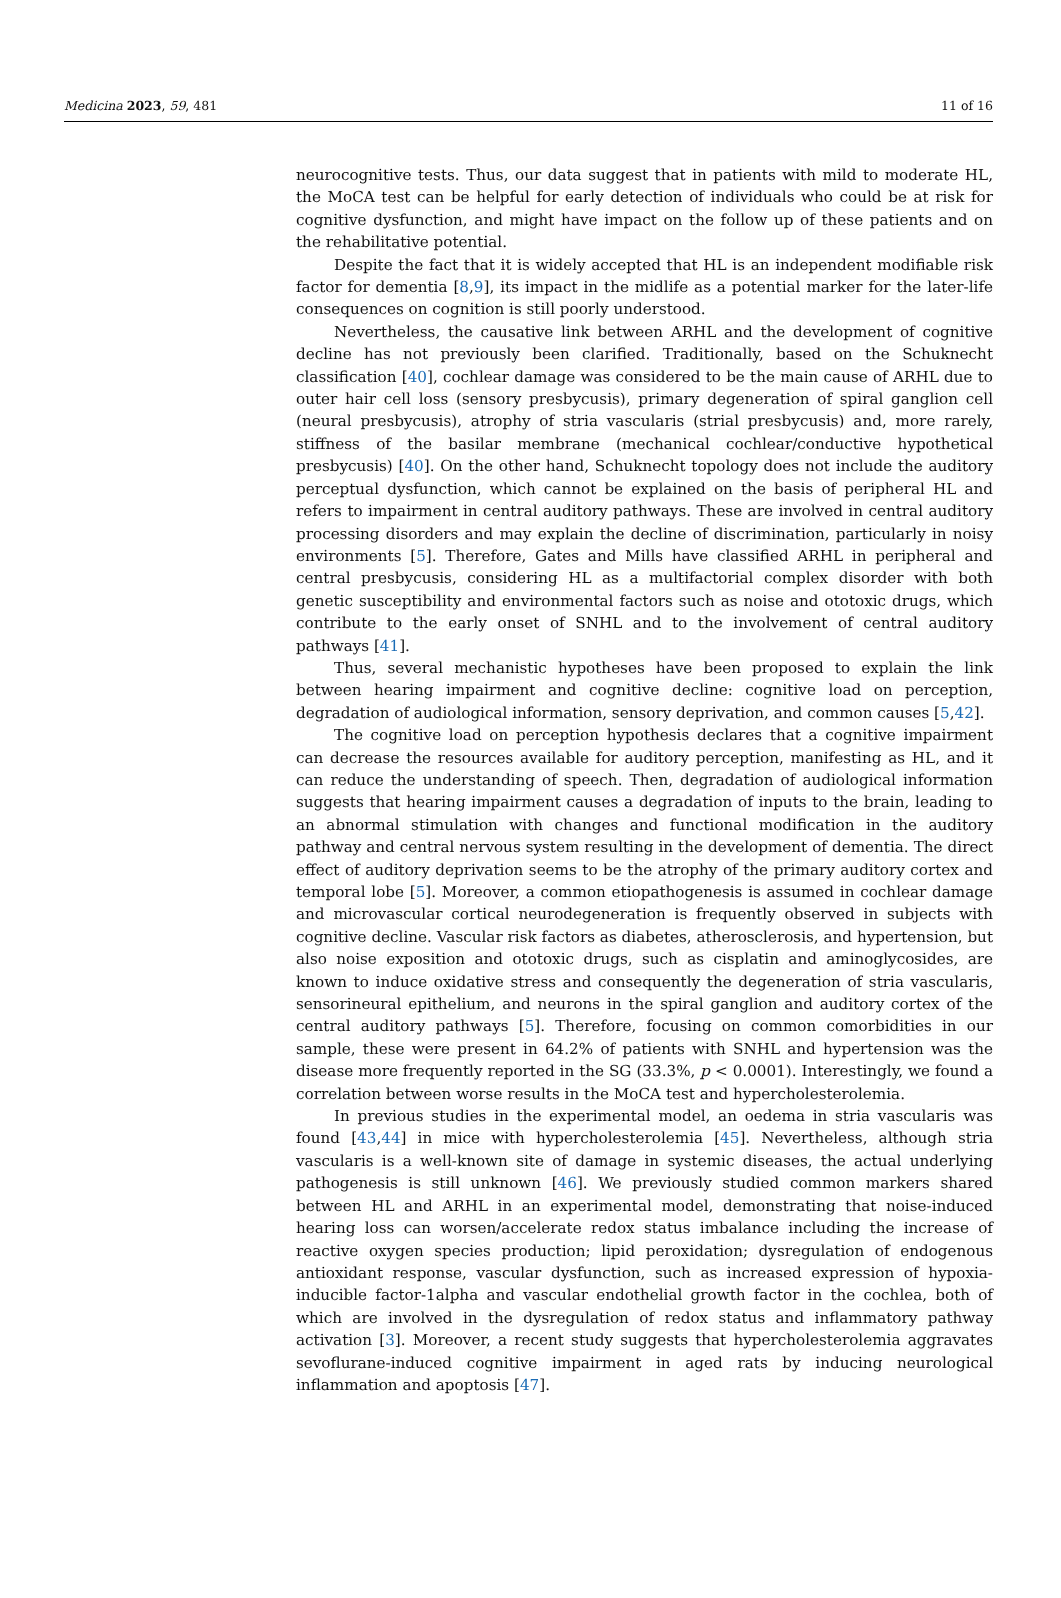Medicina 2023, 59, 481 11 of 16
neurocognitive tests. Thus, our data suggest that in patients with mild to moderate HL, the MoCA test can be helpful for early detection of individuals who could be at risk for cognitive dysfunction, and might have impact on the follow up of these patients and on the rehabilitative potential.
Despite the fact that it is widely accepted that HL is an independent modifiable risk factor for dementia [8,9], its impact in the midlife as a potential marker for the later-life consequences on cognition is still poorly understood.
Nevertheless, the causative link between ARHL and the development of cognitive decline has not previously been clarified. Traditionally, based on the Schuknecht classification [40], cochlear damage was considered to be the main cause of ARHL due to outer hair cell loss (sensory presbycusis), primary degeneration of spiral ganglion cell (neural presbycusis), atrophy of stria vascularis (strial presbycusis) and, more rarely, stiffness of the basilar membrane (mechanical cochlear/conductive hypothetical presbycusis) [40]. On the other hand, Schuknecht topology does not include the auditory perceptual dysfunction, which cannot be explained on the basis of peripheral HL and refers to impairment in central auditory pathways. These are involved in central auditory processing disorders and may explain the decline of discrimination, particularly in noisy environments [5]. Therefore, Gates and Mills have classified ARHL in peripheral and central presbycusis, considering HL as a multifactorial complex disorder with both genetic susceptibility and environmental factors such as noise and ototoxic drugs, which contribute to the early onset of SNHL and to the involvement of central auditory pathways [41].
Thus, several mechanistic hypotheses have been proposed to explain the link between hearing impairment and cognitive decline: cognitive load on perception, degradation of audiological information, sensory deprivation, and common causes [5,42].
The cognitive load on perception hypothesis declares that a cognitive impairment can decrease the resources available for auditory perception, manifesting as HL, and it can reduce the understanding of speech. Then, degradation of audiological information suggests that hearing impairment causes a degradation of inputs to the brain, leading to an abnormal stimulation with changes and functional modification in the auditory pathway and central nervous system resulting in the development of dementia. The direct effect of auditory deprivation seems to be the atrophy of the primary auditory cortex and temporal lobe [5]. Moreover, a common etiopathogenesis is assumed in cochlear damage and microvascular cortical neurodegeneration is frequently observed in subjects with cognitive decline. Vascular risk factors as diabetes, atherosclerosis, and hypertension, but also noise exposition and ototoxic drugs, such as cisplatin and aminoglycosides, are known to induce oxidative stress and consequently the degeneration of stria vascularis, sensorineural epithelium, and neurons in the spiral ganglion and auditory cortex of the central auditory pathways [5]. Therefore, focusing on common comorbidities in our sample, these were present in 64.2% of patients with SNHL and hypertension was the disease more frequently reported in the SG (33.3%, p < 0.0001). Interestingly, we found a correlation between worse results in the MoCA test and hypercholesterolemia.
In previous studies in the experimental model, an oedema in stria vascularis was found [43,44] in mice with hypercholesterolemia [45]. Nevertheless, although stria vascularis is a well-known site of damage in systemic diseases, the actual underlying pathogenesis is still unknown [46]. We previously studied common markers shared between HL and ARHL in an experimental model, demonstrating that noise-induced hearing loss can worsen/accelerate redox status imbalance including the increase of reactive oxygen species production; lipid peroxidation; dysregulation of endogenous antioxidant response, vascular dysfunction, such as increased expression of hypoxia-inducible factor-1alpha and vascular endothelial growth factor in the cochlea, both of which are involved in the dysregulation of redox status and inflammatory pathway activation [3]. Moreover, a recent study suggests that hypercholesterolemia aggravates sevoflurane-induced cognitive impairment in aged rats by inducing neurological inflammation and apoptosis [47].